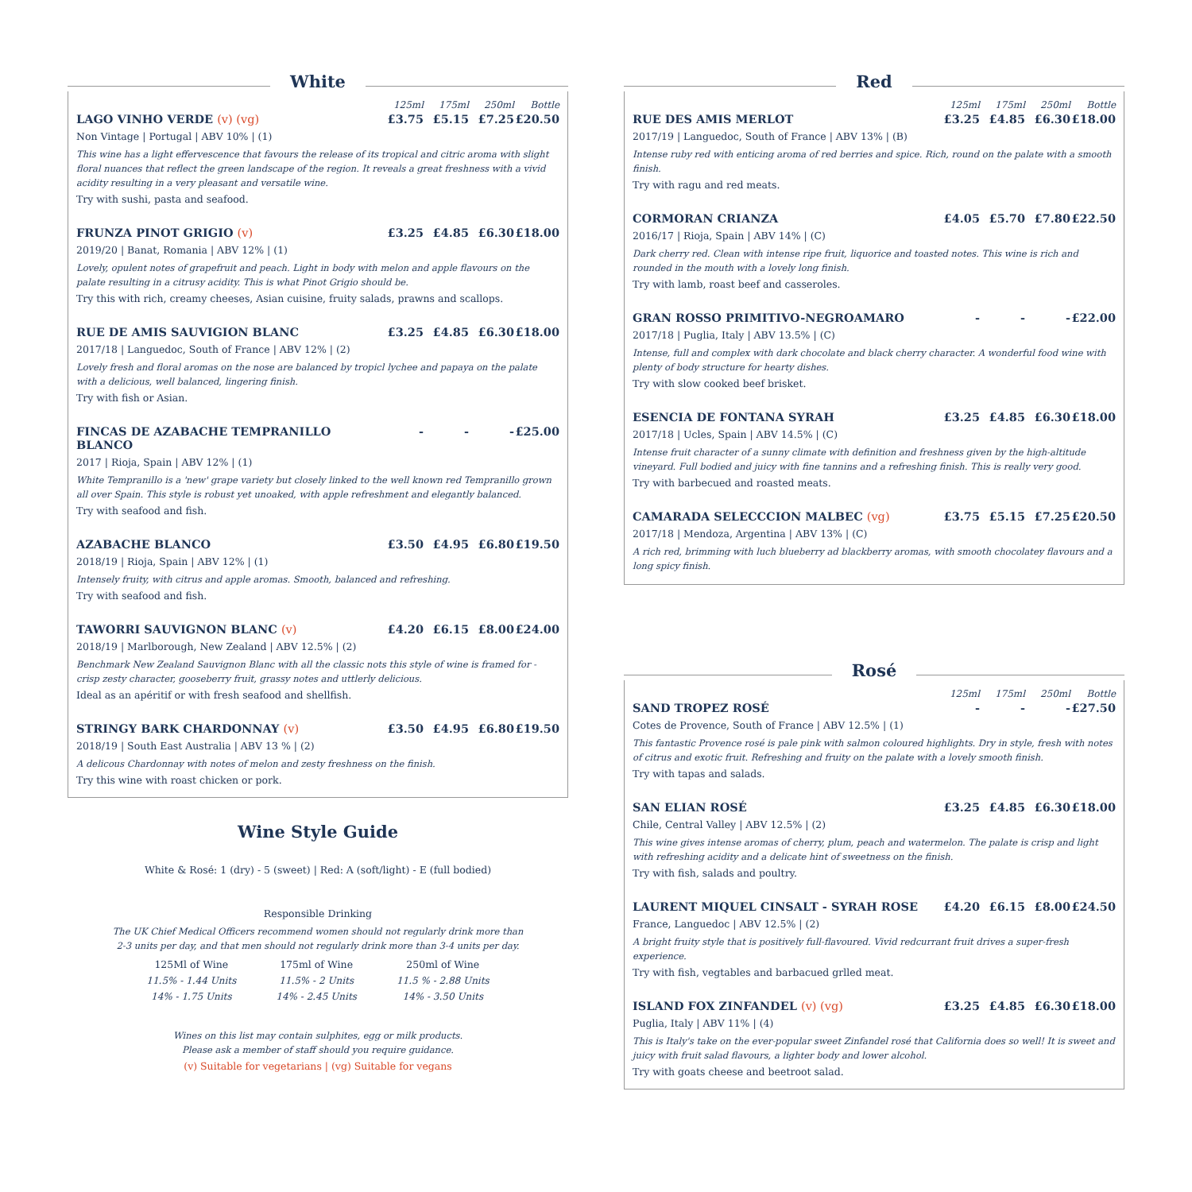White
125ml 175ml 250ml Bottle
LAGO VINHO VERDE (v) (vg) £3.75 £5.15 £7.25 £20.50
Non Vintage | Portugal | ABV 10% | (1)
This wine has a light effervescence that favours the release of its tropical and citric aroma with slight floral nuances that reflect the green landscape of the region. It reveals a great freshness with a vivid acidity resulting in a very pleasant and versatile wine.
Try with sushi, pasta and seafood.
FRUNZA PINOT GRIGIO (v) £3.25 £4.85 £6.30 £18.00
2019/20 | Banat, Romania | ABV 12% | (1)
Lovely, opulent notes of grapefruit and peach. Light in body with melon and apple flavours on the palate resulting in a citrusy acidity. This is what Pinot Grigio should be.
Try this with rich, creamy cheeses, Asian cuisine, fruity salads, prawns and scallops.
RUE DE AMIS SAUVIGION BLANC £3.25 £4.85 £6.30 £18.00
2017/18 | Languedoc, South of France | ABV 12% | (2)
Lovely fresh and floral aromas on the nose are balanced by tropicl lychee and papaya on the palate with a delicious, well balanced, lingering finish.
Try with fish or Asian.
FINCAS DE AZABACHE TEMPRANILLO BLANCO
- - - £25.00
2017 | Rioja, Spain | ABV 12% | (1)
White Tempranillo is a 'new' grape variety but closely linked to the well known red Tempranillo grown all over Spain. This style is robust yet unoaked, with apple refreshment and elegantly balanced.
Try with seafood and fish.
AZABACHE BLANCO £3.50 £4.95 £6.80 £19.50
2018/19 | Rioja, Spain | ABV 12% | (1)
Intensely fruity, with citrus and apple aromas. Smooth, balanced and refreshing.
Try with seafood and fish.
TAWORRI SAUVIGNON BLANC (v) £4.20 £6.15 £8.00 £24.00
2018/19 | Marlborough, New Zealand | ABV 12.5% | (2)
Benchmark New Zealand Sauvignon Blanc with all the classic nots this style of wine is framed for - crisp zesty character, gooseberry fruit, grassy notes and uttlerly delicious.
Ideal as an apéritif or with fresh seafood and shellfish.
STRINGY BARK CHARDONNAY (v) £3.50 £4.95 £6.80 £19.50
2018/19 | South East Australia | ABV 13 % | (2)
A delicous Chardonnay with notes of melon and zesty freshness on the finish.
Try this wine with roast chicken or pork.
Wine Style Guide
White & Rosé: 1 (dry) - 5 (sweet) | Red: A (soft/light) - E (full bodied)
Responsible Drinking
The UK Chief Medical Officers recommend women should not regularly drink more than
2-3 units per day, and that men should not regularly drink more than 3-4 units per day.
| 125Ml of Wine | 175ml of Wine | 250ml of Wine |
| --- | --- | --- |
| 11.5% - 1.44 Units | 11.5% - 2 Units | 11.5 % - 2.88 Units |
| 14% - 1.75 Units | 14% - 2.45 Units | 14% - 3.50 Units |
Wines on this list may contain sulphites, egg or milk products.
Please ask a member of staff should you require guidance.
(v) Suitable for vegetarians | (vg) Suitable for vegans
Red
125ml 175ml 250ml Bottle
RUE DES AMIS MERLOT £3.25 £4.85 £6.30 £18.00
2017/19 | Languedoc, South of France | ABV 13% | (B)
Intense ruby red with enticing aroma of red berries and spice. Rich, round on the palate with a smooth finish.
Try with ragu and red meats.
CORMORAN CRIANZA £4.05 £5.70 £7.80 £22.50
2016/17 | Rioja, Spain | ABV 14% | (C)
Dark cherry red. Clean with intense ripe fruit, liquorice and toasted notes. This wine is rich and rounded in the mouth with a lovely long finish.
Try with lamb, roast beef and casseroles.
GRAN ROSSO PRIMITIVO-NEGROAMARO
- - - £22.00
2017/18 | Puglia, Italy | ABV 13.5% | (C)
Intense, full and complex with dark chocolate and black cherry character. A wonderful food wine with plenty of body structure for hearty dishes.
Try with slow cooked beef brisket.
ESENCIA DE FONTANA SYRAH £3.25 £4.85 £6.30 £18.00
2017/18 | Ucles, Spain | ABV 14.5% | (C)
Intense fruit character of a sunny climate with definition and freshness given by the high-altitude vineyard. Full bodied and juicy with fine tannins and a refreshing finish. This is really very good.
Try with barbecued and roasted meats.
CAMARADA SELECCCION MALBEC (vg)
£3.75 £5.15 £7.25 £20.50
2017/18 | Mendoza, Argentina | ABV 13% | (C)
A rich red, brimming with luch blueberry ad blackberry aromas, with smooth chocolatey flavours and a long spicy finish.
Rosé
125ml 175ml 250ml Bottle
SAND TROPEZ ROSÉ - - - £27.50
Cotes de Provence, South of France | ABV 12.5% | (1)
This fantastic Provence rosé is pale pink with salmon coloured highlights. Dry in style, fresh with notes of citrus and exotic fruit. Refreshing and fruity on the palate with a lovely smooth finish.
Try with tapas and salads.
SAN ELIAN ROSÉ £3.25 £4.85 £6.30 £18.00
Chile, Central Valley | ABV 12.5% | (2)
This wine gives intense aromas of cherry, plum, peach and watermelon. The palate is crisp and light with refreshing acidity and a delicate hint of sweetness on the finish.
Try with fish, salads and poultry.
LAURENT MIQUEL CINSALT - SYRAH ROSE
£4.20 £6.15 £8.00 £24.50
France, Languedoc | ABV 12.5% | (2)
A bright fruity style that is positively full-flavoured. Vivid redcurrant fruit drives a super-fresh experience.
Try with fish, vegtables and barbacued grlled meat.
ISLAND FOX ZINFANDEL (v) (vg) £3.25 £4.85 £6.30 £18.00
Puglia, Italy | ABV 11% | (4)
This is Italy's take on the ever-popular sweet Zinfandel rosé that California does so well! It is sweet and juicy with fruit salad flavours, a lighter body and lower alcohol.
Try with goats cheese and beetroot salad.